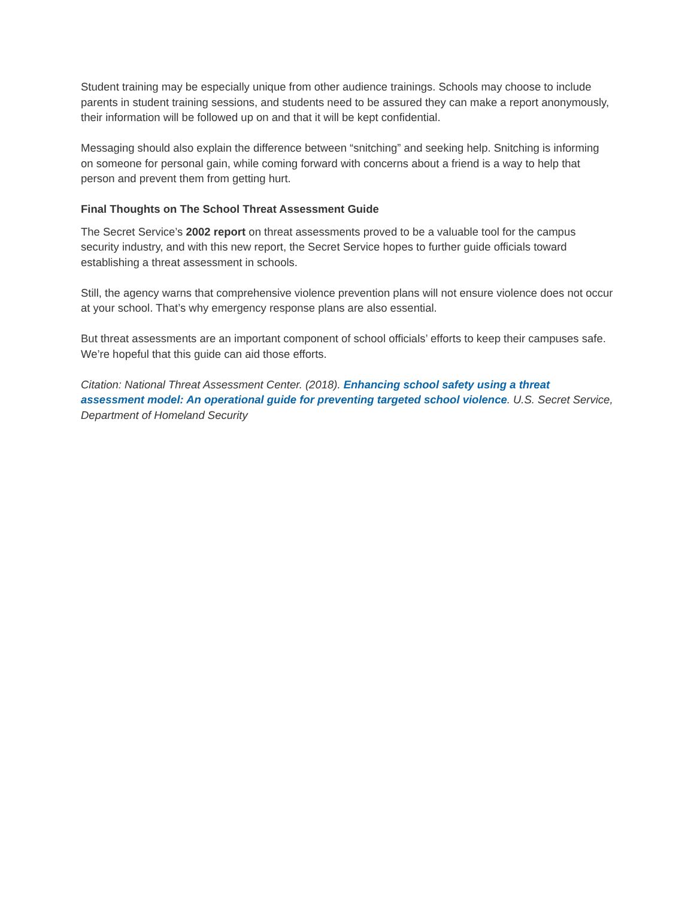Student training may be especially unique from other audience trainings. Schools may choose to include parents in student training sessions, and students need to be assured they can make a report anonymously, their information will be followed up on and that it will be kept confidential.
Messaging should also explain the difference between “snitching” and seeking help. Snitching is informing on someone for personal gain, while coming forward with concerns about a friend is a way to help that person and prevent them from getting hurt.
Final Thoughts on The School Threat Assessment Guide
The Secret Service’s 2002 report on threat assessments proved to be a valuable tool for the campus security industry, and with this new report, the Secret Service hopes to further guide officials toward establishing a threat assessment in schools.
Still, the agency warns that comprehensive violence prevention plans will not ensure violence does not occur at your school. That’s why emergency response plans are also essential.
But threat assessments are an important component of school officials’ efforts to keep their campuses safe. We’re hopeful that this guide can aid those efforts.
Citation: National Threat Assessment Center. (2018). Enhancing school safety using a threat assessment model: An operational guide for preventing targeted school violence. U.S. Secret Service, Department of Homeland Security